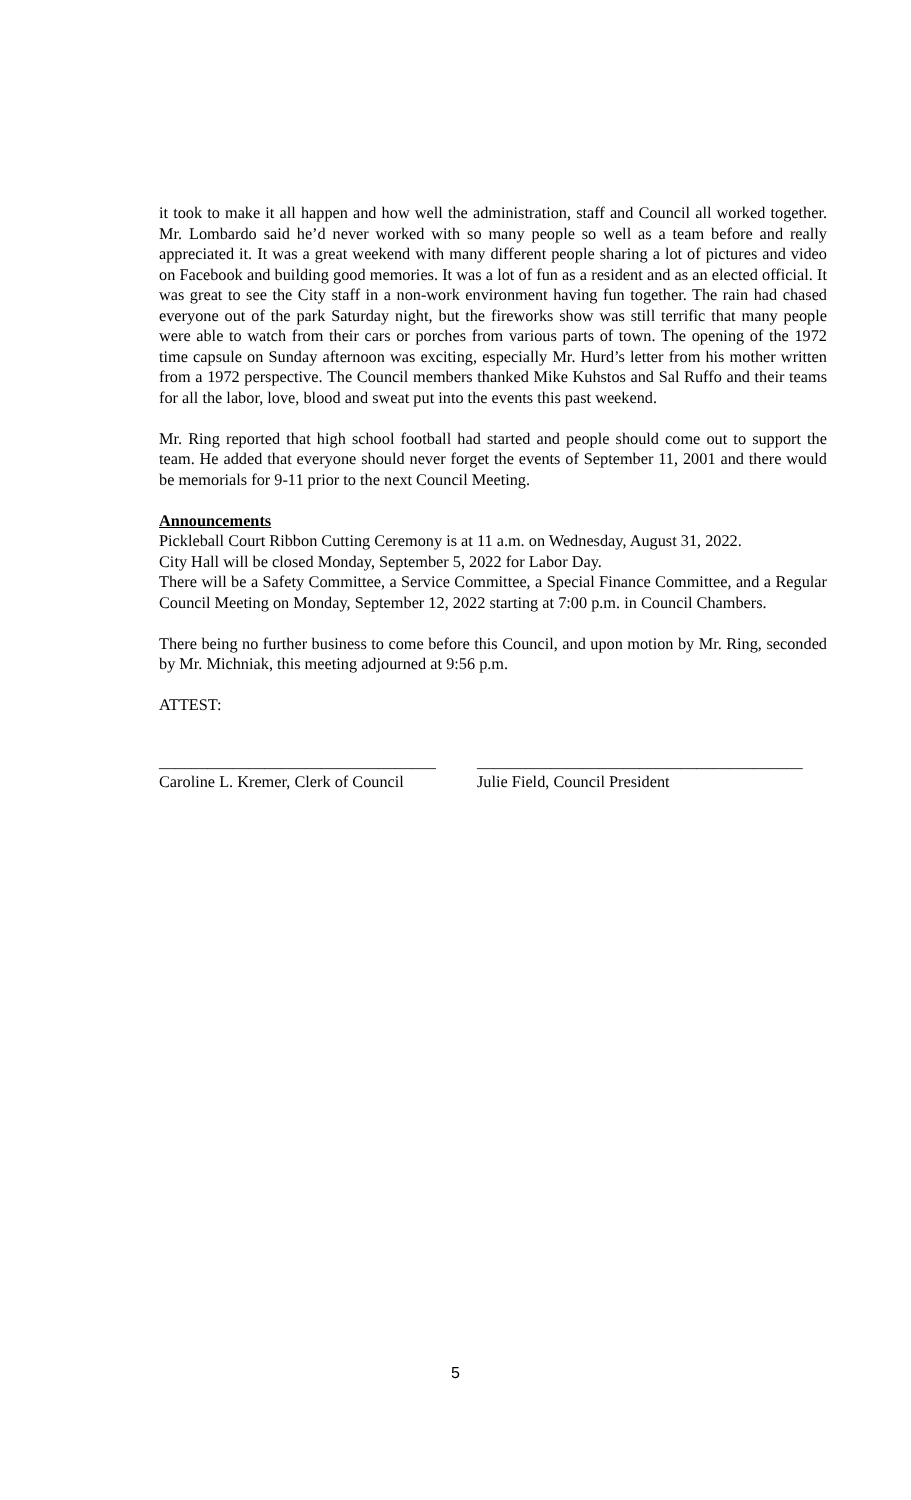it took to make it all happen and how well the administration, staff and Council all worked together. Mr. Lombardo said he’d never worked with so many people so well as a team before and really appreciated it. It was a great weekend with many different people sharing a lot of pictures and video on Facebook and building good memories. It was a lot of fun as a resident and as an elected official. It was great to see the City staff in a non-work environment having fun together. The rain had chased everyone out of the park Saturday night, but the fireworks show was still terrific that many people were able to watch from their cars or porches from various parts of town. The opening of the 1972 time capsule on Sunday afternoon was exciting, especially Mr. Hurd’s letter from his mother written from a 1972 perspective. The Council members thanked Mike Kuhstos and Sal Ruffo and their teams for all the labor, love, blood and sweat put into the events this past weekend.
Mr. Ring reported that high school football had started and people should come out to support the team. He added that everyone should never forget the events of September 11, 2001 and there would be memorials for 9-11 prior to the next Council Meeting.
Announcements
Pickleball Court Ribbon Cutting Ceremony is at 11 a.m. on Wednesday, August 31, 2022.
City Hall will be closed Monday, September 5, 2022 for Labor Day.
There will be a Safety Committee, a Service Committee, a Special Finance Committee, and a Regular Council Meeting on Monday, September 12, 2022 starting at 7:00 p.m. in Council Chambers.
There being no further business to come before this Council, and upon motion by Mr. Ring, seconded by Mr. Michniak, this meeting adjourned at 9:56 p.m.
ATTEST:
__________________________________
Caroline L. Kremer, Clerk of Council
________________________________________
Julie Field, Council President
5